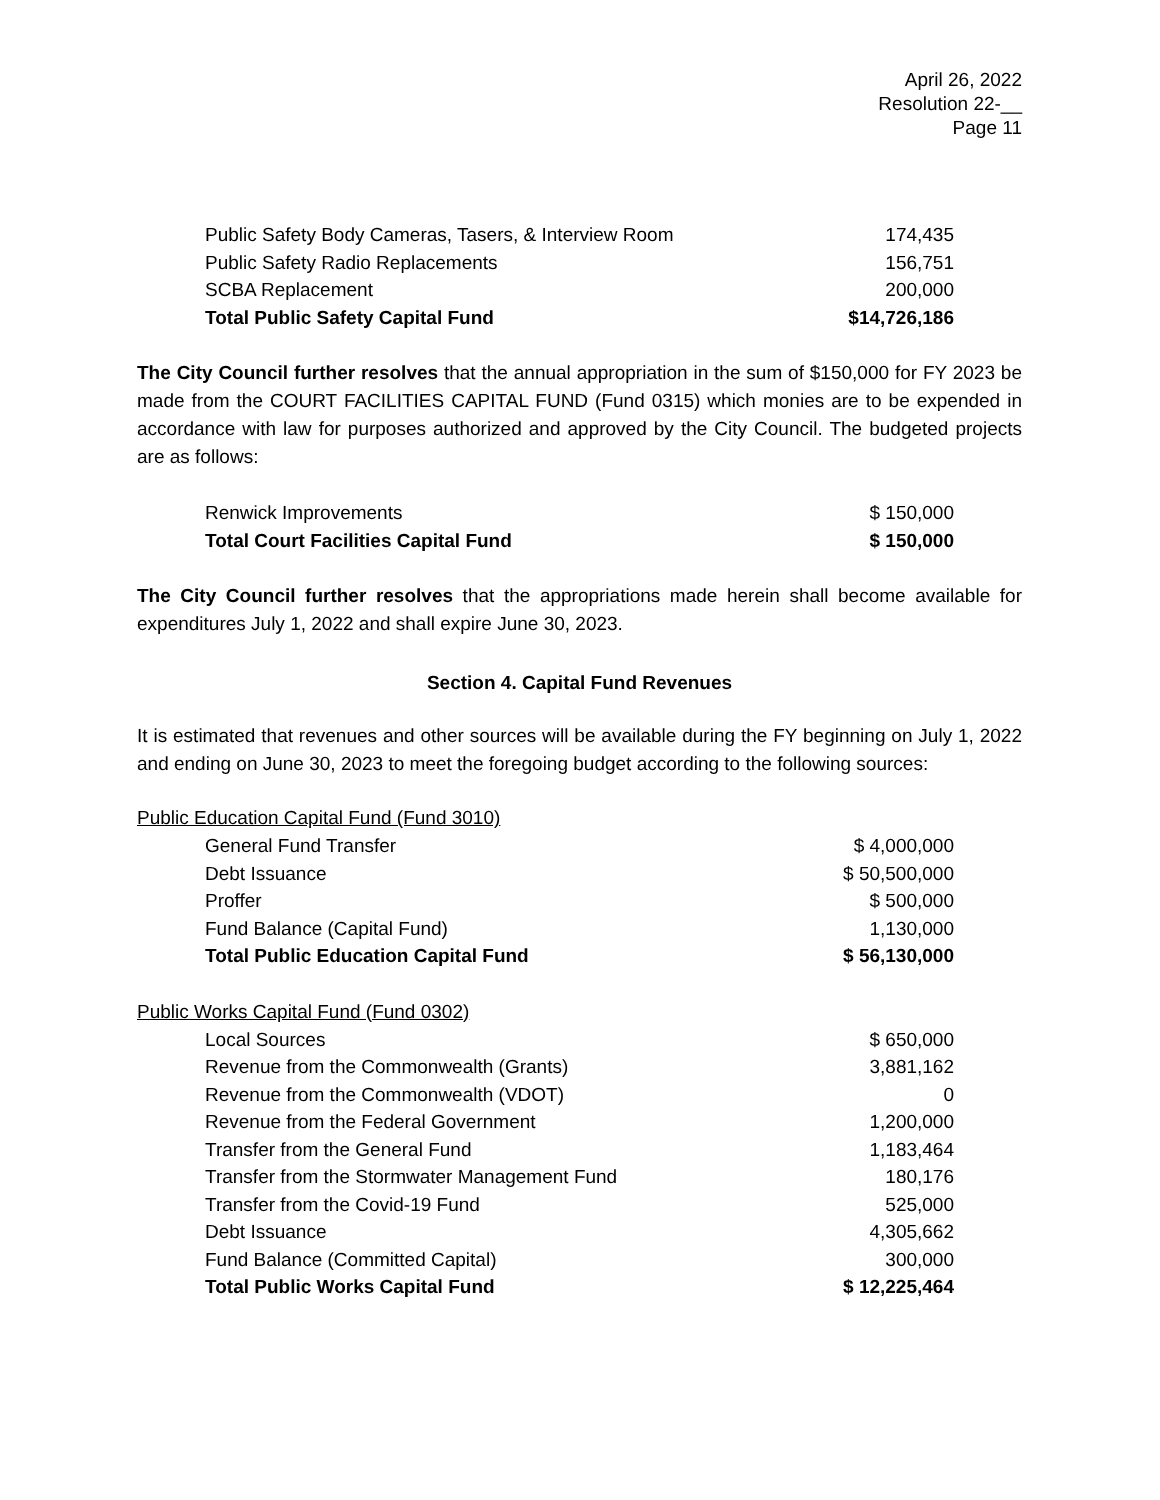April 26, 2022
Resolution 22-__
Page 11
| Public Safety Body Cameras, Tasers, & Interview Room | 174,435 |
| Public Safety Radio Replacements | 156,751 |
| SCBA Replacement | 200,000 |
| Total Public Safety Capital Fund | $14,726,186 |
The City Council further resolves that the annual appropriation in the sum of $150,000 for FY 2023 be made from the COURT FACILITIES CAPITAL FUND (Fund 0315) which monies are to be expended in accordance with law for purposes authorized and approved by the City Council. The budgeted projects are as follows:
| Renwick Improvements | $ 150,000 |
| Total Court Facilities Capital Fund | $ 150,000 |
The City Council further resolves that the appropriations made herein shall become available for expenditures July 1, 2022 and shall expire June 30, 2023.
Section 4. Capital Fund Revenues
It is estimated that revenues and other sources will be available during the FY beginning on July 1, 2022 and ending on June 30, 2023 to meet the foregoing budget according to the following sources:
Public Education Capital Fund (Fund 3010)
| General Fund Transfer | $ 4,000,000 |
| Debt Issuance | $ 50,500,000 |
| Proffer | $ 500,000 |
| Fund Balance (Capital Fund) | 1,130,000 |
| Total Public Education Capital Fund | $ 56,130,000 |
Public Works Capital Fund (Fund 0302)
| Local Sources | $ 650,000 |
| Revenue from the Commonwealth (Grants) | 3,881,162 |
| Revenue from the Commonwealth (VDOT) | 0 |
| Revenue from the Federal Government | 1,200,000 |
| Transfer from the General Fund | 1,183,464 |
| Transfer from the Stormwater Management Fund | 180,176 |
| Transfer from the Covid-19 Fund | 525,000 |
| Debt Issuance | 4,305,662 |
| Fund Balance (Committed Capital) | 300,000 |
| Total Public Works Capital Fund | $ 12,225,464 |